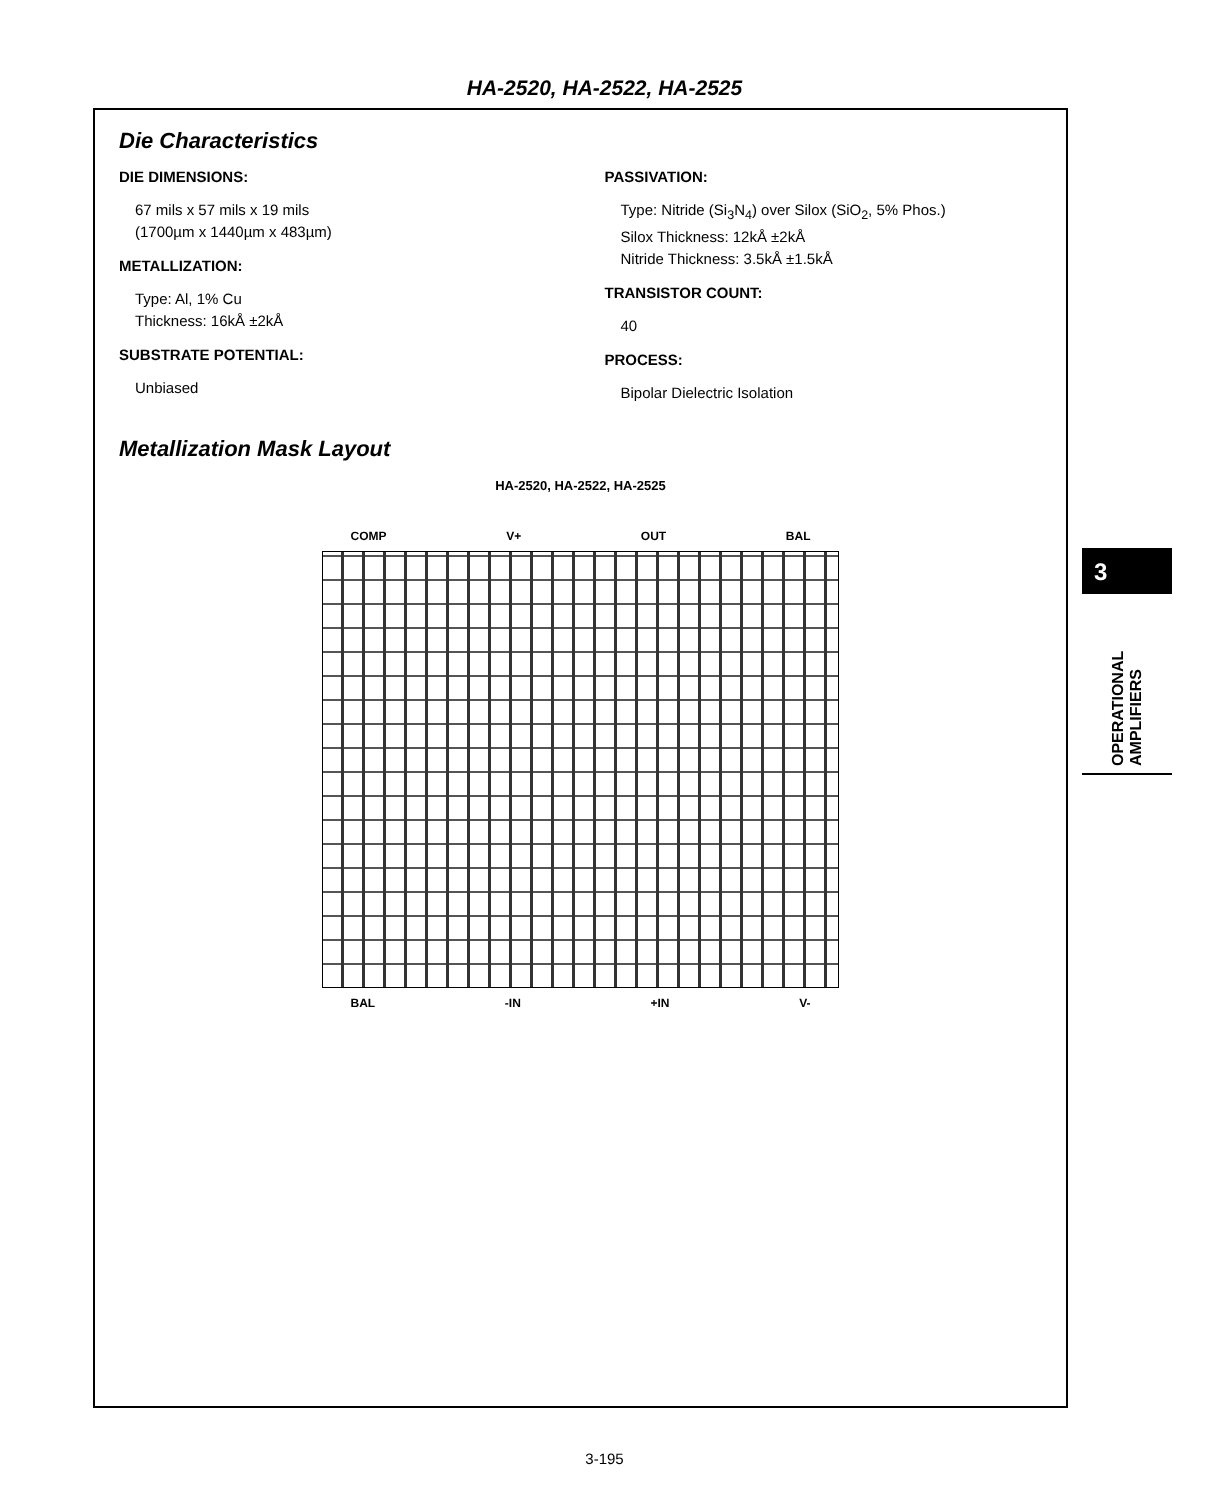HA-2520, HA-2522, HA-2525
Die Characteristics
DIE DIMENSIONS:
67 mils x 57 mils x 19 mils
(1700µm x 1440µm x 483µm)
METALLIZATION:
Type: Al, 1% Cu
Thickness: 16kÅ ±2kÅ
SUBSTRATE POTENTIAL:
Unbiased
PASSIVATION:
Type: Nitride (Si<sub>3</sub>N<sub>4</sub>) over Silox (SiO<sub>2</sub>, 5% Phos.)
Silox Thickness: 12kÅ ±2kÅ
Nitride Thickness: 3.5kÅ ±1.5kÅ
TRANSISTOR COUNT:
40
PROCESS:
Bipolar Dielectric Isolation
Metallization Mask Layout
HA-2520, HA-2522, HA-2525
COMP V+ OUT BAL
BAL -IN +IN V-
3
OPERATIONAL
AMPLIFIERS
3-195